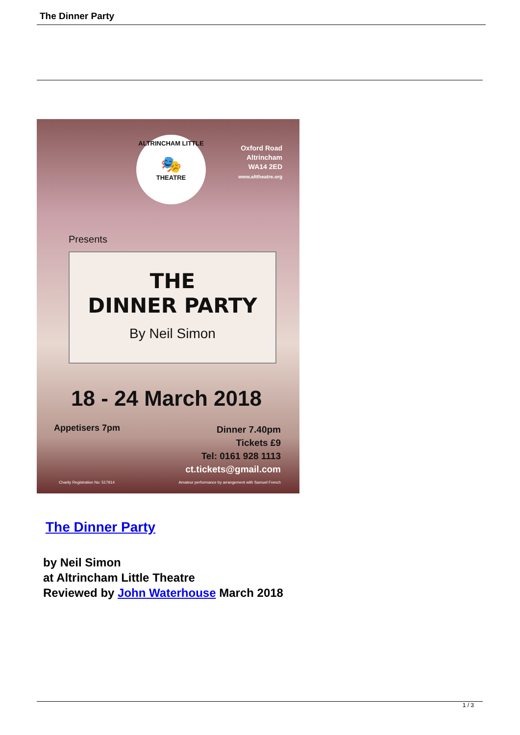The Dinner Party
ALTRINCHAM LITTLE
🎭
THEATRE
Oxford Road
Altrincham
WA14 2ED
www.alttheatre.org
Presents
THE
DINNER PARTY
By Neil Simon
18 - 24 March 2018
Appetisers 7pm
Dinner 7.40pm
Tickets £9
Tel: 0161 928 1113
ct.tickets@gmail.com
Charity Registration No: 517914
Amateur performance by arrangement with Samuel French
The Dinner Party
by Neil Simon
at Altrincham Little Theatre
Reviewed by John Waterhouse March 2018
1 / 3